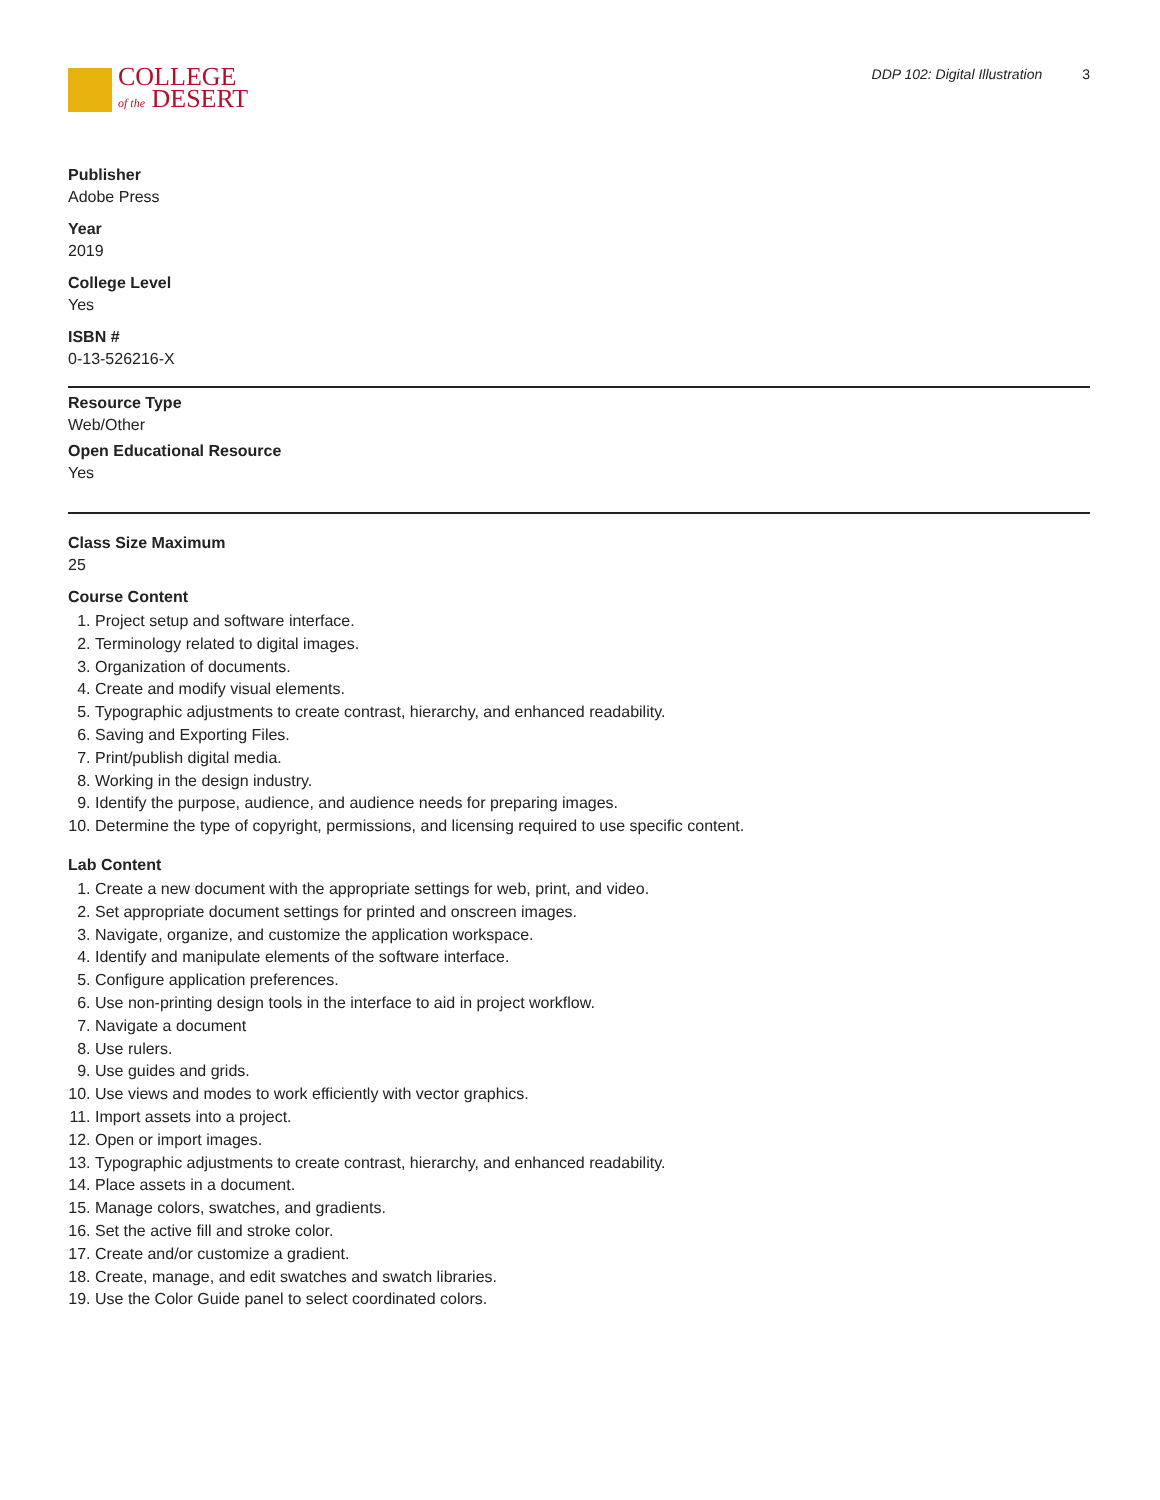COLLEGE
of the DESERT
DDP 102: Digital Illustration 3
Publisher
Adobe Press
Year
2019
College Level
Yes
ISBN #
0-13-526216-X
Resource Type
Web/Other
Open Educational Resource
Yes
Class Size Maximum
25
Course Content
1. Project setup and software interface.
2. Terminology related to digital images.
3. Organization of documents.
4. Create and modify visual elements.
5. Typographic adjustments to create contrast, hierarchy, and enhanced readability.
6. Saving and Exporting Files.
7. Print/publish digital media.
8. Working in the design industry.
9. Identify the purpose, audience, and audience needs for preparing images.
10. Determine the type of copyright, permissions, and licensing required to use specific content.
Lab Content
1. Create a new document with the appropriate settings for web, print, and video.
2. Set appropriate document settings for printed and onscreen images.
3. Navigate, organize, and customize the application workspace.
4. Identify and manipulate elements of the software interface.
5. Configure application preferences.
6. Use non-printing design tools in the interface to aid in project workflow.
7. Navigate a document
8. Use rulers.
9. Use guides and grids.
10. Use views and modes to work efficiently with vector graphics.
11. Import assets into a project.
12. Open or import images.
13. Typographic adjustments to create contrast, hierarchy, and enhanced readability.
14. Place assets in a document.
15. Manage colors, swatches, and gradients.
16. Set the active fill and stroke color.
17. Create and/or customize a gradient.
18. Create, manage, and edit swatches and swatch libraries.
19. Use the Color Guide panel to select coordinated colors.